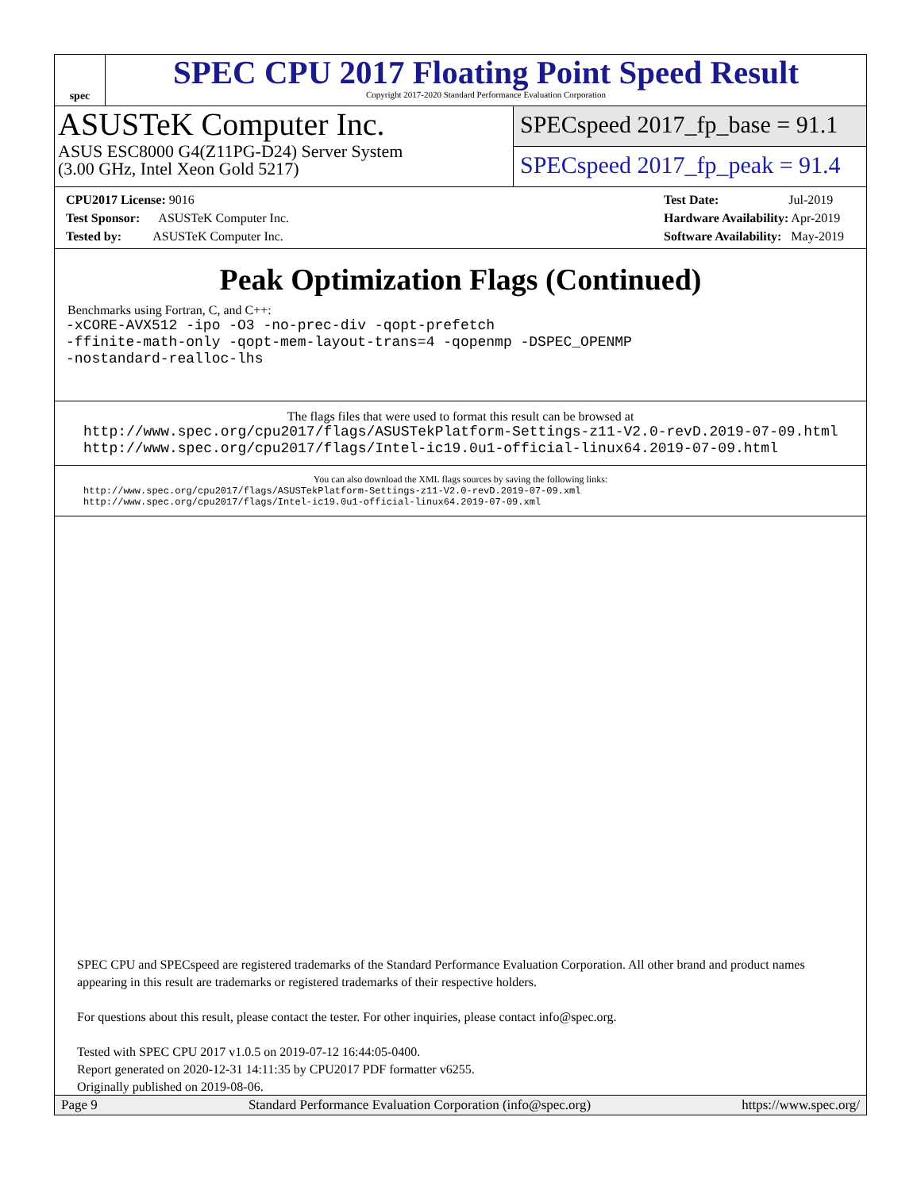spec
SPEC CPU 2017 Floating Point Speed Result
Copyright 2017-2020 Standard Performance Evaluation Corporation
ASUSTeK Computer Inc.
ASUS ESC8000 G4(Z11PG-D24) Server System
(3.00 GHz, Intel Xeon Gold 5217)
SPECspeed 2017_fp_base = 91.1
SPECspeed 2017_fp_peak = 91.4
CPU2017 License: 9016
Test Sponsor: ASUSTeK Computer Inc.
Tested by: ASUSTeK Computer Inc.
Test Date: Jul-2019
Hardware Availability: Apr-2019
Software Availability: May-2019
Peak Optimization Flags (Continued)
Benchmarks using Fortran, C, and C++:
-xCORE-AVX512 -ipo -O3 -no-prec-div -qopt-prefetch
-ffinite-math-only -qopt-mem-layout-trans=4 -qopenmp -DSPEC_OPENMP
-nostandard-realloc-lhs
The flags files that were used to format this result can be browsed at
http://www.spec.org/cpu2017/flags/ASUSTekPlatform-Settings-z11-V2.0-revD.2019-07-09.html
http://www.spec.org/cpu2017/flags/Intel-ic19.0u1-official-linux64.2019-07-09.html
You can also download the XML flags sources by saving the following links:
http://www.spec.org/cpu2017/flags/ASUSTekPlatform-Settings-z11-V2.0-revD.2019-07-09.xml
http://www.spec.org/cpu2017/flags/Intel-ic19.0u1-official-linux64.2019-07-09.xml
SPEC CPU and SPECspeed are registered trademarks of the Standard Performance Evaluation Corporation. All other brand and product names appearing in this result are trademarks or registered trademarks of their respective holders.
For questions about this result, please contact the tester. For other inquiries, please contact info@spec.org.
Tested with SPEC CPU 2017 v1.0.5 on 2019-07-12 16:44:05-0400.
Report generated on 2020-12-31 14:11:35 by CPU2017 PDF formatter v6255.
Originally published on 2019-08-06.
Page 9 Standard Performance Evaluation Corporation (info@spec.org) https://www.spec.org/